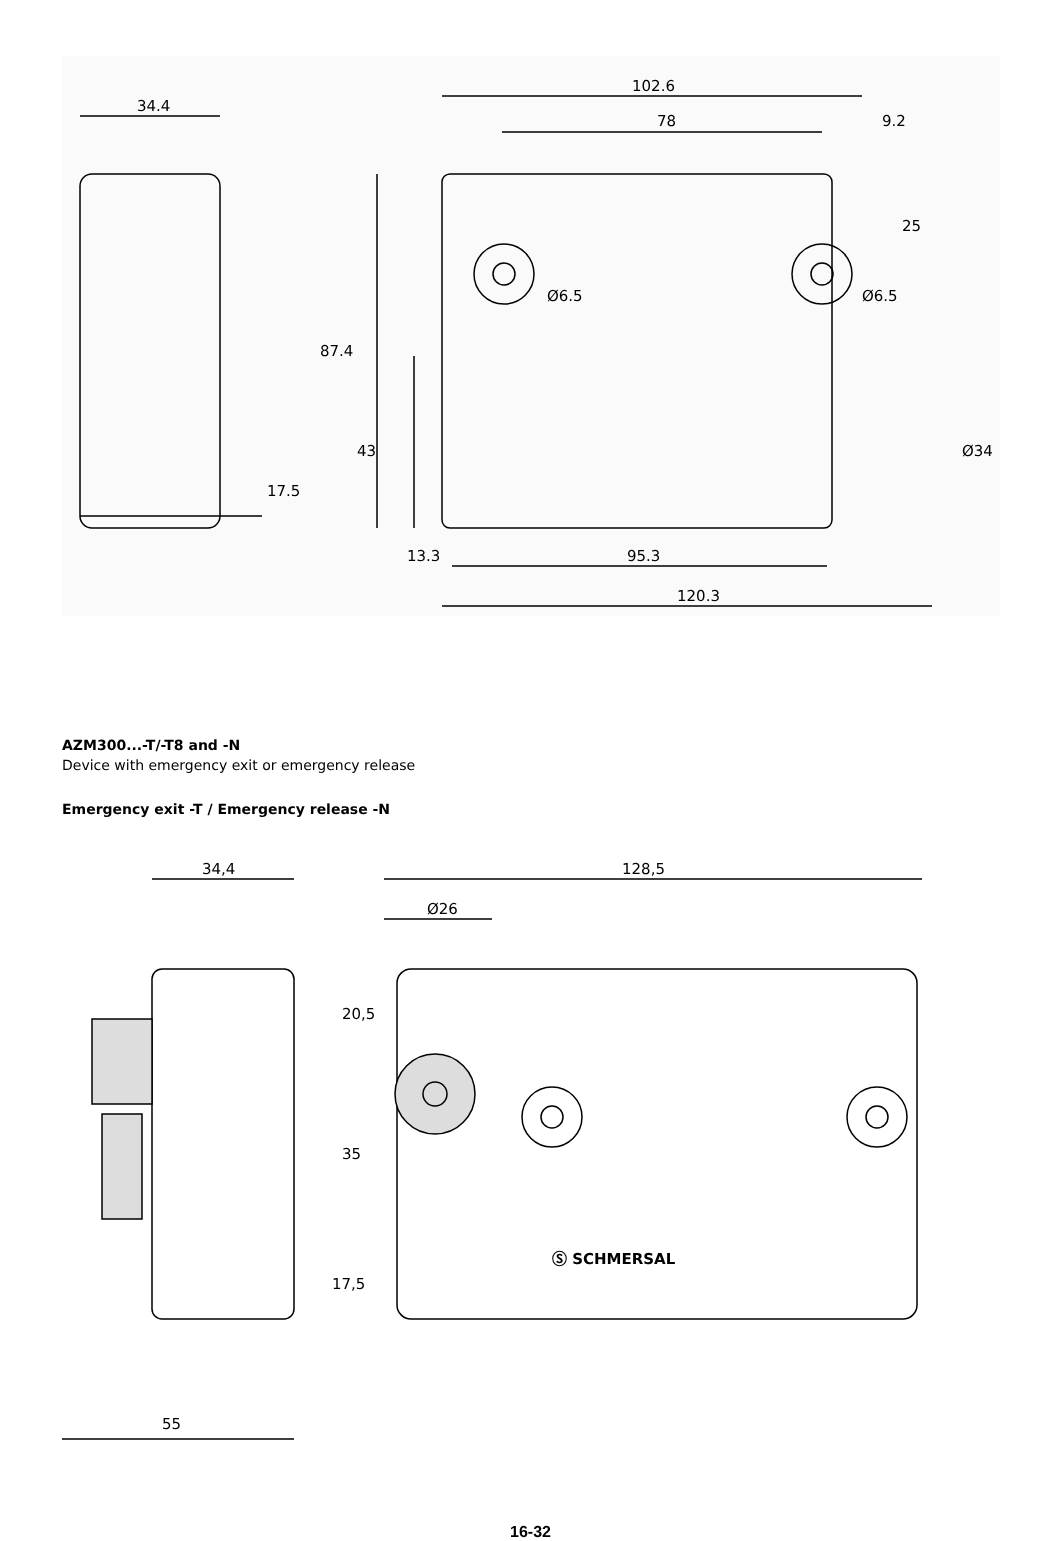34.4
102.6
78
9.2
25
Ø6.5
Ø6.5
87.4
43
17.5
Ø34
13.3
95.3
120.3
AZM300...-T/-T8 and -N
Device with emergency exit or emergency release
Emergency exit -T / Emergency release -N
34,4
128,5
Ø26
20,5
35
17,5
55
Ⓢ SCHMERSAL
16-32